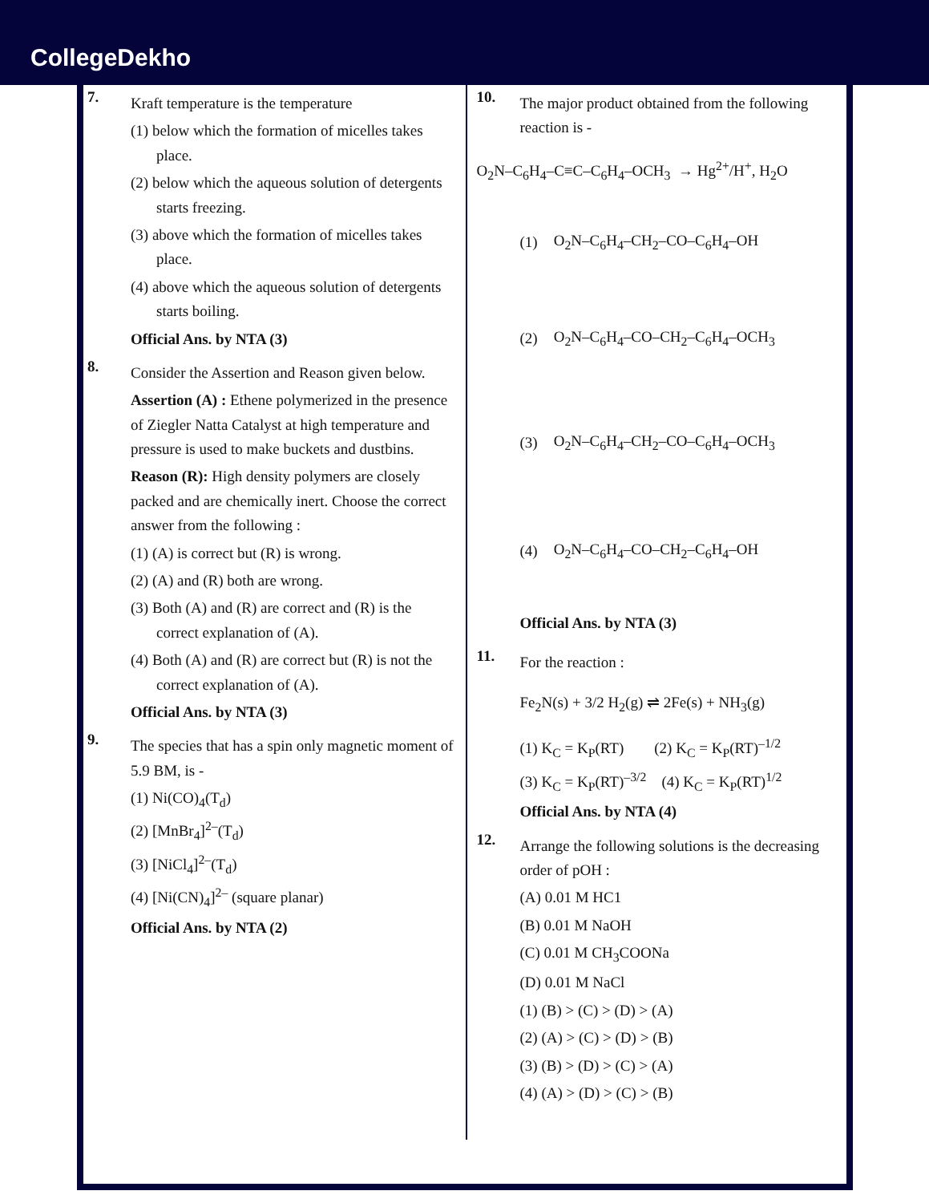CollegeDekho
7.
Kraft temperature is the temperature
(1) below which the formation of micelles takes place.
(2) below which the aqueous solution of detergents starts freezing.
(3) above which the formation of micelles takes place.
(4) above which the aqueous solution of detergents starts boiling.
Official Ans. by NTA (3)
8.
Consider the Assertion and Reason given below.
Assertion (A) : Ethene polymerized in the presence of Ziegler Natta Catalyst at high temperature and pressure is used to make buckets and dustbins.
Reason (R): High density polymers are closely packed and are chemically inert. Choose the correct answer from the following :
(1) (A) is correct but (R) is wrong.
(2) (A) and (R) both are wrong.
(3) Both (A) and (R) are correct and (R) is the correct explanation of (A).
(4) Both (A) and (R) are correct but (R) is not the correct explanation of (A).
Official Ans. by NTA (3)
9.
The species that has a spin only magnetic moment of 5.9 BM, is -
(1) Ni(CO)<sub>4</sub>(T<sub>d</sub>)
(2) [MnBr<sub>4</sub>]<sup>2–</sup>(T<sub>d</sub>)
(3) [NiCl<sub>4</sub>]<sup>2–</sup>(T<sub>d</sub>)
(4) [Ni(CN)<sub>4</sub>]<sup>2–</sup> (square planar)
Official Ans. by NTA (2)
10.
The major product obtained from the following reaction is -
O<sub>2</sub>N–C<sub>6</sub>H<sub>4</sub>–C≡C–C<sub>6</sub>H<sub>4</sub>–OCH<sub>3</sub> → Hg<sup>2+</sup>/H<sup>+</sup>, H<sub>2</sub>O
(1) O<sub>2</sub>N–C<sub>6</sub>H<sub>4</sub>–CH<sub>2</sub>–CO–C<sub>6</sub>H<sub>4</sub>–OH
(2) O<sub>2</sub>N–C<sub>6</sub>H<sub>4</sub>–CO–CH<sub>2</sub>–C<sub>6</sub>H<sub>4</sub>–OCH<sub>3</sub>
(3) O<sub>2</sub>N–C<sub>6</sub>H<sub>4</sub>–CH<sub>2</sub>–CO–C<sub>6</sub>H<sub>4</sub>–OCH<sub>3</sub>
(4) O<sub>2</sub>N–C<sub>6</sub>H<sub>4</sub>–CO–CH<sub>2</sub>–C<sub>6</sub>H<sub>4</sub>–OH
Official Ans. by NTA (3)
11.
For the reaction :
Fe<sub>2</sub>N(s) + 3/2 H<sub>2</sub>(g) ⇌ 2Fe(s) + NH<sub>3</sub>(g)
(1) K<sub>C</sub> = K<sub>P</sub>(RT) (2) K<sub>C</sub> = K<sub>P</sub>(RT)<sup>–1/2</sup>
(3) K<sub>C</sub> = K<sub>P</sub>(RT)<sup>–3/2</sup> (4) K<sub>C</sub> = K<sub>P</sub>(RT)<sup>1/2</sup>
Official Ans. by NTA (4)
12.
Arrange the following solutions is the decreasing order of pOH :
(A) 0.01 M HC1
(B) 0.01 M NaOH
(C) 0.01 M CH<sub>3</sub>COONa
(D) 0.01 M NaCl
(1) (B) > (C) > (D) > (A)
(2) (A) > (C) > (D) > (B)
(3) (B) > (D) > (C) > (A)
(4) (A) > (D) > (C) > (B)